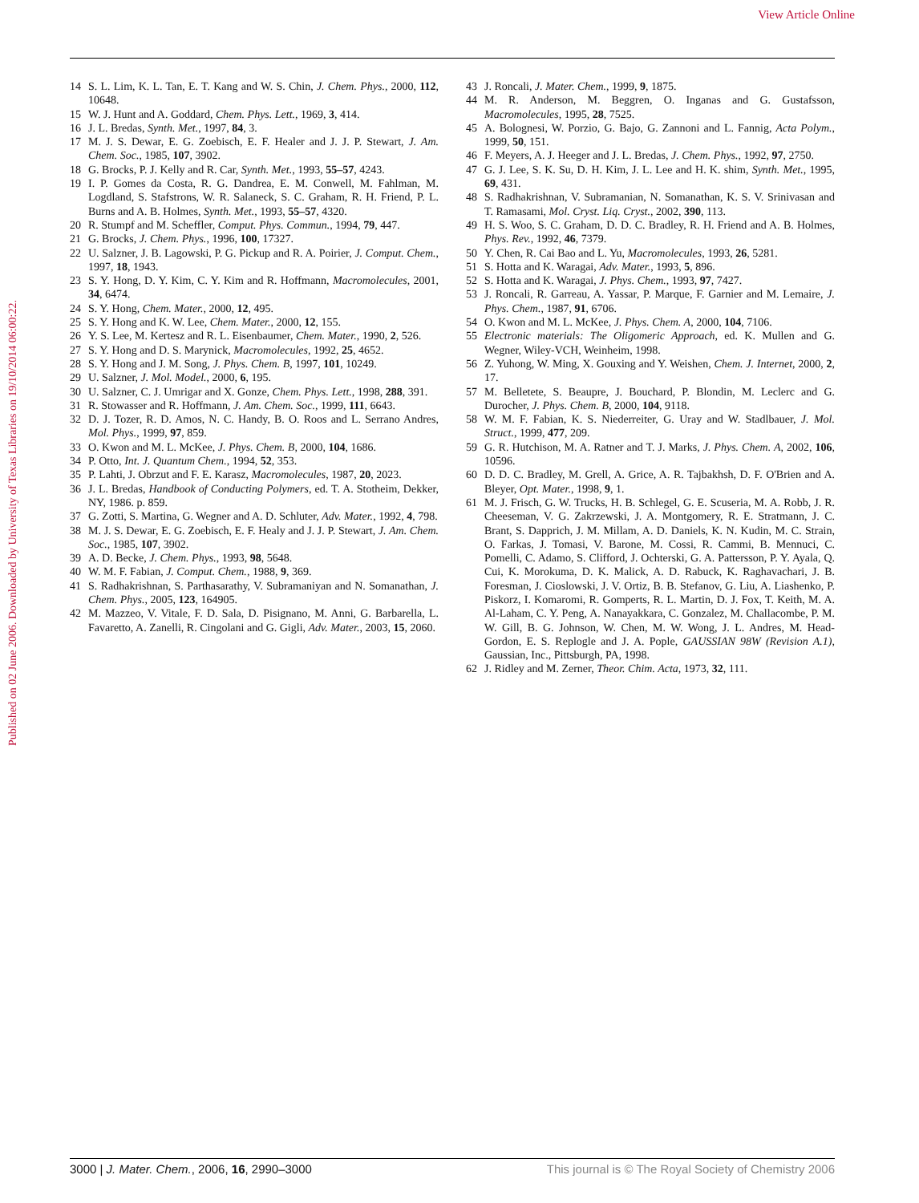View Article Online
Published on 02 June 2006. Downloaded by University of Texas Libraries on 19/10/2014 06:00:22.
14 S. L. Lim, K. L. Tan, E. T. Kang and W. S. Chin, J. Chem. Phys., 2000, 112, 10648.
15 W. J. Hunt and A. Goddard, Chem. Phys. Lett., 1969, 3, 414.
16 J. L. Bredas, Synth. Met., 1997, 84, 3.
17 M. J. S. Dewar, E. G. Zoebisch, E. F. Healer and J. J. P. Stewart, J. Am. Chem. Soc., 1985, 107, 3902.
18 G. Brocks, P. J. Kelly and R. Car, Synth. Met., 1993, 55–57, 4243.
19 I. P. Gomes da Costa, R. G. Dandrea, E. M. Conwell, M. Fahlman, M. Logdland, S. Stafstrons, W. R. Salaneck, S. C. Graham, R. H. Friend, P. L. Burns and A. B. Holmes, Synth. Met., 1993, 55–57, 4320.
20 R. Stumpf and M. Scheffler, Comput. Phys. Commun., 1994, 79, 447.
21 G. Brocks, J. Chem. Phys., 1996, 100, 17327.
22 U. Salzner, J. B. Lagowski, P. G. Pickup and R. A. Poirier, J. Comput. Chem., 1997, 18, 1943.
23 S. Y. Hong, D. Y. Kim, C. Y. Kim and R. Hoffmann, Macromolecules, 2001, 34, 6474.
24 S. Y. Hong, Chem. Mater., 2000, 12, 495.
25 S. Y. Hong and K. W. Lee, Chem. Mater., 2000, 12, 155.
26 Y. S. Lee, M. Kertesz and R. L. Eisenbaumer, Chem. Mater., 1990, 2, 526.
27 S. Y. Hong and D. S. Marynick, Macromolecules, 1992, 25, 4652.
28 S. Y. Hong and J. M. Song, J. Phys. Chem. B, 1997, 101, 10249.
29 U. Salzner, J. Mol. Model., 2000, 6, 195.
30 U. Salzner, C. J. Umrigar and X. Gonze, Chem. Phys. Lett., 1998, 288, 391.
31 R. Stowasser and R. Hoffmann, J. Am. Chem. Soc., 1999, 111, 6643.
32 D. J. Tozer, R. D. Amos, N. C. Handy, B. O. Roos and L. Serrano Andres, Mol. Phys., 1999, 97, 859.
33 O. Kwon and M. L. McKee, J. Phys. Chem. B, 2000, 104, 1686.
34 P. Otto, Int. J. Quantum Chem., 1994, 52, 353.
35 P. Lahti, J. Obrzut and F. E. Karasz, Macromolecules, 1987, 20, 2023.
36 J. L. Bredas, Handbook of Conducting Polymers, ed. T. A. Stotheim, Dekker, NY, 1986. p. 859.
37 G. Zotti, S. Martina, G. Wegner and A. D. Schluter, Adv. Mater., 1992, 4, 798.
38 M. J. S. Dewar, E. G. Zoebisch, E. F. Healy and J. J. P. Stewart, J. Am. Chem. Soc., 1985, 107, 3902.
39 A. D. Becke, J. Chem. Phys., 1993, 98, 5648.
40 W. M. F. Fabian, J. Comput. Chem., 1988, 9, 369.
41 S. Radhakrishnan, S. Parthasarathy, V. Subramaniyan and N. Somanathan, J. Chem. Phys., 2005, 123, 164905.
42 M. Mazzeo, V. Vitale, F. D. Sala, D. Pisignano, M. Anni, G. Barbarella, L. Favaretto, A. Zanelli, R. Cingolani and G. Gigli, Adv. Mater., 2003, 15, 2060.
43 J. Roncali, J. Mater. Chem., 1999, 9, 1875.
44 M. R. Anderson, M. Beggren, O. Inganas and G. Gustafsson, Macromolecules, 1995, 28, 7525.
45 A. Bolognesi, W. Porzio, G. Bajo, G. Zannoni and L. Fannig, Acta Polym., 1999, 50, 151.
46 F. Meyers, A. J. Heeger and J. L. Bredas, J. Chem. Phys., 1992, 97, 2750.
47 G. J. Lee, S. K. Su, D. H. Kim, J. L. Lee and H. K. shim, Synth. Met., 1995, 69, 431.
48 S. Radhakrishnan, V. Subramanian, N. Somanathan, K. S. V. Srinivasan and T. Ramasami, Mol. Cryst. Liq. Cryst., 2002, 390, 113.
49 H. S. Woo, S. C. Graham, D. D. C. Bradley, R. H. Friend and A. B. Holmes, Phys. Rev., 1992, 46, 7379.
50 Y. Chen, R. Cai Bao and L. Yu, Macromolecules, 1993, 26, 5281.
51 S. Hotta and K. Waragai, Adv. Mater., 1993, 5, 896.
52 S. Hotta and K. Waragai, J. Phys. Chem., 1993, 97, 7427.
53 J. Roncali, R. Garreau, A. Yassar, P. Marque, F. Garnier and M. Lemaire, J. Phys. Chem., 1987, 91, 6706.
54 O. Kwon and M. L. McKee, J. Phys. Chem. A, 2000, 104, 7106.
55 Electronic materials: The Oligomeric Approach, ed. K. Mullen and G. Wegner, Wiley-VCH, Weinheim, 1998.
56 Z. Yuhong, W. Ming, X. Gouxing and Y. Weishen, Chem. J. Internet, 2000, 2, 17.
57 M. Belletete, S. Beaupre, J. Bouchard, P. Blondin, M. Leclerc and G. Durocher, J. Phys. Chem. B, 2000, 104, 9118.
58 W. M. F. Fabian, K. S. Niederreiter, G. Uray and W. Stadlbauer, J. Mol. Struct., 1999, 477, 209.
59 G. R. Hutchison, M. A. Ratner and T. J. Marks, J. Phys. Chem. A, 2002, 106, 10596.
60 D. D. C. Bradley, M. Grell, A. Grice, A. R. Tajbakhsh, D. F. O'Brien and A. Bleyer, Opt. Mater., 1998, 9, 1.
61 M. J. Frisch, G. W. Trucks, H. B. Schlegel, G. E. Scuseria, M. A. Robb, J. R. Cheeseman, V. G. Zakrzewski, J. A. Montgomery, R. E. Stratmann, J. C. Brant, S. Dapprich, J. M. Millam, A. D. Daniels, K. N. Kudin, M. C. Strain, O. Farkas, J. Tomasi, V. Barone, M. Cossi, R. Cammi, B. Mennuci, C. Pomelli, C. Adamo, S. Clifford, J. Ochterski, G. A. Pattersson, P. Y. Ayala, Q. Cui, K. Morokuma, D. K. Malick, A. D. Rabuck, K. Raghavachari, J. B. Foresman, J. Cioslowski, J. V. Ortiz, B. B. Stefanov, G. Liu, A. Liashenko, P. Piskorz, I. Komaromi, R. Gomperts, R. L. Martin, D. J. Fox, T. Keith, M. A. Al-Laham, C. Y. Peng, A. Nanayakkara, C. Gonzalez, M. Challacombe, P. M. W. Gill, B. G. Johnson, W. Chen, M. W. Wong, J. L. Andres, M. Head-Gordon, E. S. Replogle and J. A. Pople, GAUSSIAN 98W (Revision A.1), Gaussian, Inc., Pittsburgh, PA, 1998.
62 J. Ridley and M. Zerner, Theor. Chim. Acta, 1973, 32, 111.
3000 | J. Mater. Chem., 2006, 16, 2990–3000 This journal is © The Royal Society of Chemistry 2006